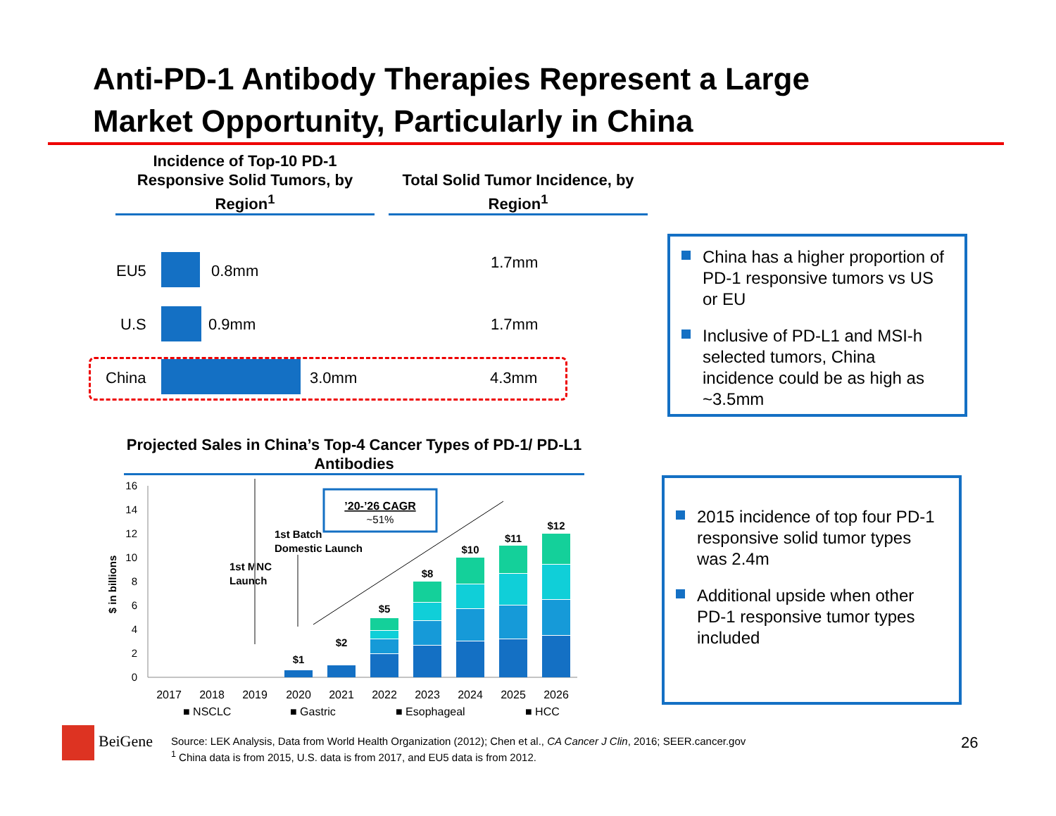Anti-PD-1 Antibody Therapies Represent a Large
Market Opportunity, Particularly in China
Incidence of Top-10 PD-1 Responsive Solid Tumors, by Region<sup>1</sup>
Total Solid Tumor Incidence, by Region<sup>1</sup>
EU5 0.8mm 1.7mm
U.S 0.9mm 1.7mm
China 3.0mm 4.3mm
China has a higher proportion of PD-1 responsive tumors vs US or EU
Inclusive of PD-L1 and MSI-h selected tumors, China incidence could be as high as ~3.5mm
Projected Sales in China’s Top-4 Cancer Types of PD-1/ PD-L1 Antibodies
16
14
12
10
8
6
4
2
0
$ in billions
$1
$2
$5
$8
$10
$11
$12
2017
2018
2019
2020
2021
2022
2023
2024
2025
2026
■ NSCLC
■ Gastric
■ Esophageal
■ HCC
1st MNC
Launch
1st Batch
Domestic Launch
’20-’26 CAGR
~51%
2015 incidence of top four PD-1 responsive solid tumor types was 2.4m
Additional upside when other PD-1 responsive tumor types included
BeiGene
Source: LEK Analysis, Data from World Health Organization (2012); Chen et al., CA Cancer J Clin, 2016; SEER.cancer.gov
<sup>1</sup> China data is from 2015, U.S. data is from 2017, and EU5 data is from 2012.
26